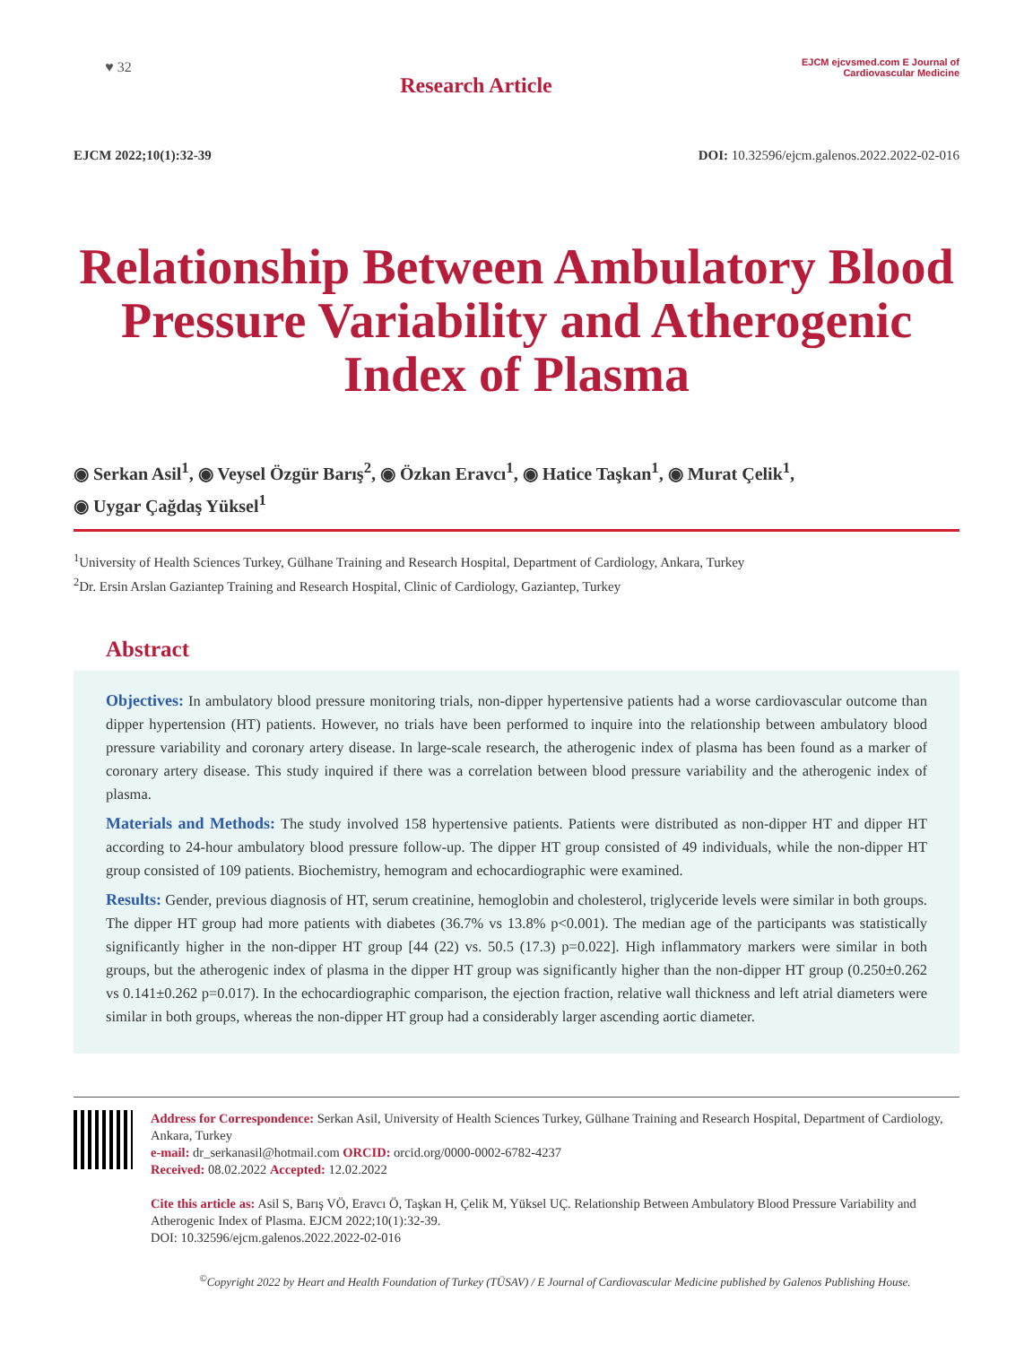♥ 32
Research Article
EJCM ejcvsmed.com E Journal of Cardiovascular Medicine
EJCM 2022;10(1):32-39 DOI: 10.32596/ejcm.galenos.2022.2022-02-016
Relationship Between Ambulatory Blood Pressure Variability and Atherogenic Index of Plasma
◉ Serkan Asil<sup>1</sup>, ◉ Veysel Özgür Barış<sup>2</sup>, ◉ Özkan Eravcı<sup>1</sup>, ◉ Hatice Taşkan<sup>1</sup>, ◉ Murat Çelik<sup>1</sup>,
◉ Uygar Çağdaş Yüksel<sup>1</sup>
<sup>1</sup> University of Health Sciences Turkey, Gülhane Training and Research Hospital, Department of Cardiology, Ankara, Turkey
<sup>2</sup> Dr. Ersin Arslan Gaziantep Training and Research Hospital, Clinic of Cardiology, Gaziantep, Turkey
Abstract
Objectives: In ambulatory blood pressure monitoring trials, non-dipper hypertensive patients had a worse cardiovascular outcome than dipper hypertension (HT) patients. However, no trials have been performed to inquire into the relationship between ambulatory blood pressure variability and coronary artery disease. In large-scale research, the atherogenic index of plasma has been found as a marker of coronary artery disease. This study inquired if there was a correlation between blood pressure variability and the atherogenic index of plasma.
Materials and Methods: The study involved 158 hypertensive patients. Patients were distributed as non-dipper HT and dipper HT according to 24-hour ambulatory blood pressure follow-up. The dipper HT group consisted of 49 individuals, while the non-dipper HT group consisted of 109 patients. Biochemistry, hemogram and echocardiographic were examined.
Results: Gender, previous diagnosis of HT, serum creatinine, hemoglobin and cholesterol, triglyceride levels were similar in both groups. The dipper HT group had more patients with diabetes (36.7% vs 13.8% p<0.001). The median age of the participants was statistically significantly higher in the non-dipper HT group [44 (22) vs. 50.5 (17.3) p=0.022]. High inflammatory markers were similar in both groups, but the atherogenic index of plasma in the dipper HT group was significantly higher than the non-dipper HT group (0.250±0.262 vs 0.141±0.262 p=0.017). In the echocardiographic comparison, the ejection fraction, relative wall thickness and left atrial diameters were similar in both groups, whereas the non-dipper HT group had a considerably larger ascending aortic diameter.
Address for Correspondence: Serkan Asil, University of Health Sciences Turkey, Gülhane Training and Research Hospital, Department of Cardiology, Ankara, Turkey
e-mail: dr_serkanasil@hotmail.com ORCID: orcid.org/0000-0002-6782-4237
Received: 08.02.2022 Accepted: 12.02.2022
Cite this article as: Asil S, Barış VÖ, Eravcı Ö, Taşkan H, Çelik M, Yüksel UÇ. Relationship Between Ambulatory Blood Pressure Variability and Atherogenic Index of Plasma. EJCM 2022;10(1):32-39.
DOI: 10.32596/ejcm.galenos.2022.2022-02-016
<sup>©</sup>Copyright 2022 by Heart and Health Foundation of Turkey (TÜSAV) / E Journal of Cardiovascular Medicine published by Galenos Publishing House.